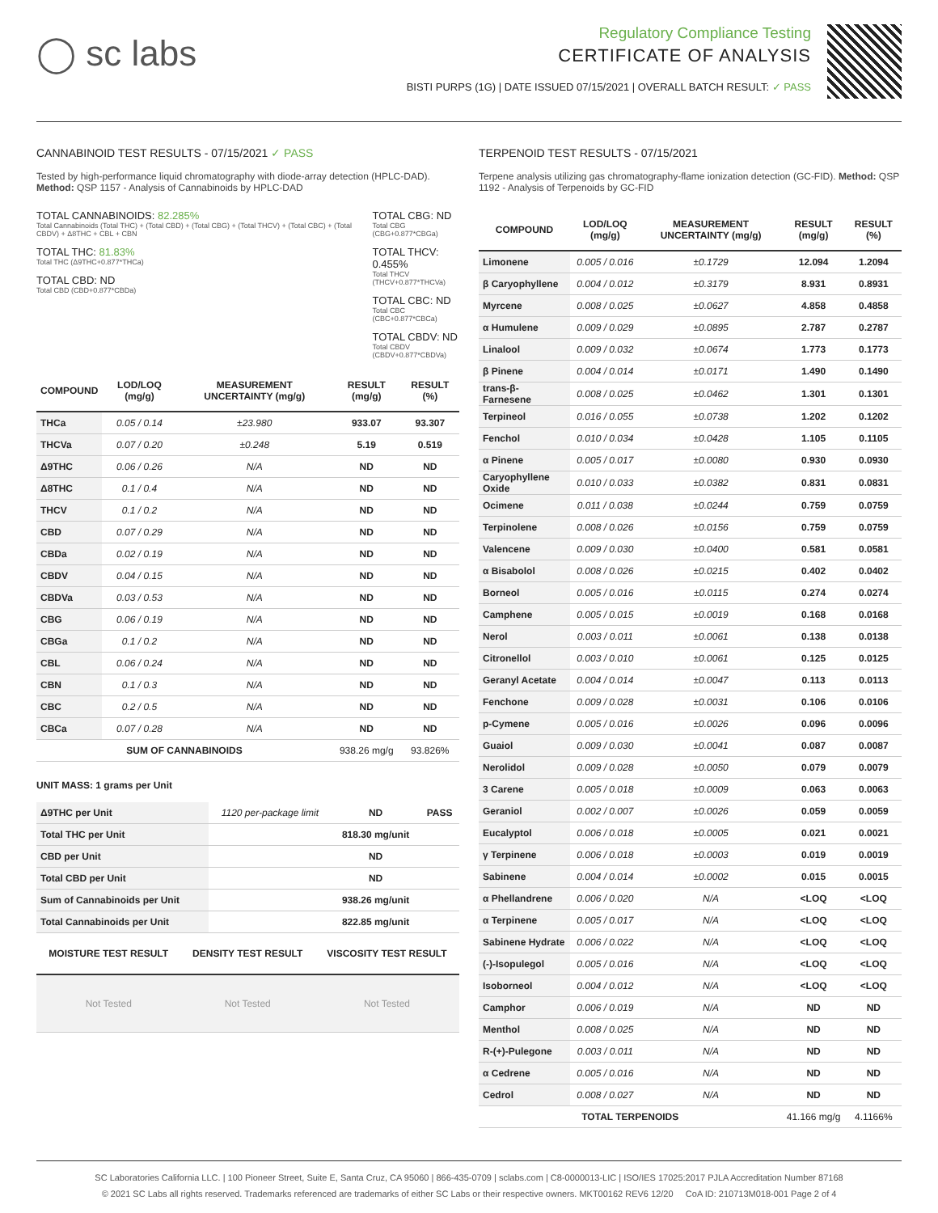◯ sc labs
Regulatory Compliance Testing
CERTIFICATE OF ANALYSIS
BISTI PURPS (1G) | DATE ISSUED 07/15/2021 | OVERALL BATCH RESULT: ✓ PASS
CANNABINOID TEST RESULTS - 07/15/2021 ✓ PASS
Tested by high-performance liquid chromatography with diode-array detection (HPLC-DAD). Method: QSP 1157 - Analysis of Cannabinoids by HPLC-DAD
TOTAL CANNABINOIDS: 82.285%
Total Cannabinoids (Total THC) + (Total CBD) + (Total CBG) + (Total THCV) + (Total CBC) + (Total CBDV) + Δ8THC + CBL + CBN
TOTAL THC: 81.83%
Total THC (Δ9THC+0.877*THCa)
TOTAL CBD: ND
Total CBD (CBD+0.877*CBDa)
TOTAL CBG: ND
Total CBG (CBG+0.877*CBGa)
TOTAL THCV: 0.455%
Total THCV (THCV+0.877*THCVa)
TOTAL CBC: ND
Total CBC (CBC+0.877*CBCa)
TOTAL CBDV: ND
Total CBDV (CBDV+0.877*CBDVa)
| COMPOUND | LOD/LOQ (mg/g) | MEASUREMENT UNCERTAINTY (mg/g) | RESULT (mg/g) | RESULT (%) |
| --- | --- | --- | --- | --- |
| THCa | 0.05 / 0.14 | ±23.980 | 933.07 | 93.307 |
| THCVa | 0.07 / 0.20 | ±0.248 | 5.19 | 0.519 |
| Δ9THC | 0.06 / 0.26 | N/A | ND | ND |
| Δ8THC | 0.1 / 0.4 | N/A | ND | ND |
| THCV | 0.1 / 0.2 | N/A | ND | ND |
| CBD | 0.07 / 0.29 | N/A | ND | ND |
| CBDa | 0.02 / 0.19 | N/A | ND | ND |
| CBDV | 0.04 / 0.15 | N/A | ND | ND |
| CBDVa | 0.03 / 0.53 | N/A | ND | ND |
| CBG | 0.06 / 0.19 | N/A | ND | ND |
| CBGa | 0.1 / 0.2 | N/A | ND | ND |
| CBL | 0.06 / 0.24 | N/A | ND | ND |
| CBN | 0.1 / 0.3 | N/A | ND | ND |
| CBC | 0.2 / 0.5 | N/A | ND | ND |
| CBCa | 0.07 / 0.28 | N/A | ND | ND |
| SUM OF CANNABINOIDS | | | 938.26 mg/g | 93.826% |
UNIT MASS: 1 grams per Unit
| Δ9THC per Unit | 1120 per-package limit | ND | PASS |
| Total THC per Unit | | 818.30 mg/unit | |
| CBD per Unit | | ND | |
| Total CBD per Unit | | ND | |
| Sum of Cannabinoids per Unit | | 938.26 mg/unit | |
| Total Cannabinoids per Unit | | 822.85 mg/unit | |
| MOISTURE TEST RESULT | DENSITY TEST RESULT | VISCOSITY TEST RESULT |
| --- | --- | --- |
| Not Tested | Not Tested | Not Tested |
TERPENOID TEST RESULTS - 07/15/2021
Terpene analysis utilizing gas chromatography-flame ionization detection (GC-FID). Method: QSP 1192 - Analysis of Terpenoids by GC-FID
| COMPOUND | LOD/LOQ (mg/g) | MEASUREMENT UNCERTAINTY (mg/g) | RESULT (mg/g) | RESULT (%) |
| --- | --- | --- | --- | --- |
| Limonene | 0.005 / 0.016 | ±0.1729 | 12.094 | 1.2094 |
| β Caryophyllene | 0.004 / 0.012 | ±0.3179 | 8.931 | 0.8931 |
| Myrcene | 0.008 / 0.025 | ±0.0627 | 4.858 | 0.4858 |
| α Humulene | 0.009 / 0.029 | ±0.0895 | 2.787 | 0.2787 |
| Linalool | 0.009 / 0.032 | ±0.0674 | 1.773 | 0.1773 |
| β Pinene | 0.004 / 0.014 | ±0.0171 | 1.490 | 0.1490 |
| trans-β-Farnesene | 0.008 / 0.025 | ±0.0462 | 1.301 | 0.1301 |
| Terpineol | 0.016 / 0.055 | ±0.0738 | 1.202 | 0.1202 |
| Fenchol | 0.010 / 0.034 | ±0.0428 | 1.105 | 0.1105 |
| α Pinene | 0.005 / 0.017 | ±0.0080 | 0.930 | 0.0930 |
| Caryophyllene Oxide | 0.010 / 0.033 | ±0.0382 | 0.831 | 0.0831 |
| Ocimene | 0.011 / 0.038 | ±0.0244 | 0.759 | 0.0759 |
| Terpinolene | 0.008 / 0.026 | ±0.0156 | 0.759 | 0.0759 |
| Valencene | 0.009 / 0.030 | ±0.0400 | 0.581 | 0.0581 |
| α Bisabolol | 0.008 / 0.026 | ±0.0215 | 0.402 | 0.0402 |
| Borneol | 0.005 / 0.016 | ±0.0115 | 0.274 | 0.0274 |
| Camphene | 0.005 / 0.015 | ±0.0019 | 0.168 | 0.0168 |
| Nerol | 0.003 / 0.011 | ±0.0061 | 0.138 | 0.0138 |
| Citronellol | 0.003 / 0.010 | ±0.0061 | 0.125 | 0.0125 |
| Geranyl Acetate | 0.004 / 0.014 | ±0.0047 | 0.113 | 0.0113 |
| Fenchone | 0.009 / 0.028 | ±0.0031 | 0.106 | 0.0106 |
| p-Cymene | 0.005 / 0.016 | ±0.0026 | 0.096 | 0.0096 |
| Guaiol | 0.009 / 0.030 | ±0.0041 | 0.087 | 0.0087 |
| Nerolidol | 0.009 / 0.028 | ±0.0050 | 0.079 | 0.0079 |
| 3 Carene | 0.005 / 0.018 | ±0.0009 | 0.063 | 0.0063 |
| Geraniol | 0.002 / 0.007 | ±0.0026 | 0.059 | 0.0059 |
| Eucalyptol | 0.006 / 0.018 | ±0.0005 | 0.021 | 0.0021 |
| γ Terpinene | 0.006 / 0.018 | ±0.0003 | 0.019 | 0.0019 |
| Sabinene | 0.004 / 0.014 | ±0.0002 | 0.015 | 0.0015 |
| α Phellandrene | 0.006 / 0.020 | N/A | <LOQ | <LOQ |
| α Terpinene | 0.005 / 0.017 | N/A | <LOQ | <LOQ |
| Sabinene Hydrate | 0.006 / 0.022 | N/A | <LOQ | <LOQ |
| (-)-Isopulegol | 0.005 / 0.016 | N/A | <LOQ | <LOQ |
| Isoborneol | 0.004 / 0.012 | N/A | <LOQ | <LOQ |
| Camphor | 0.006 / 0.019 | N/A | ND | ND |
| Menthol | 0.008 / 0.025 | N/A | ND | ND |
| R-(+)-Pulegone | 0.003 / 0.011 | N/A | ND | ND |
| α Cedrene | 0.005 / 0.016 | N/A | ND | ND |
| Cedrol | 0.008 / 0.027 | N/A | ND | ND |
| TOTAL TERPENOIDS | | | 41.166 mg/g | 4.1166% |
SC Laboratories California LLC. | 100 Pioneer Street, Suite E, Santa Cruz, CA 95060 | 866-435-0709 | sclabs.com | C8-0000013-LIC | ISO/IES 17025:2017 PJLA Accreditation Number 87168
© 2021 SC Labs all rights reserved. Trademarks referenced are trademarks of either SC Labs or their respective owners. MKT00162 REV6 12/20 CoA ID: 210713M018-001 Page 2 of 4